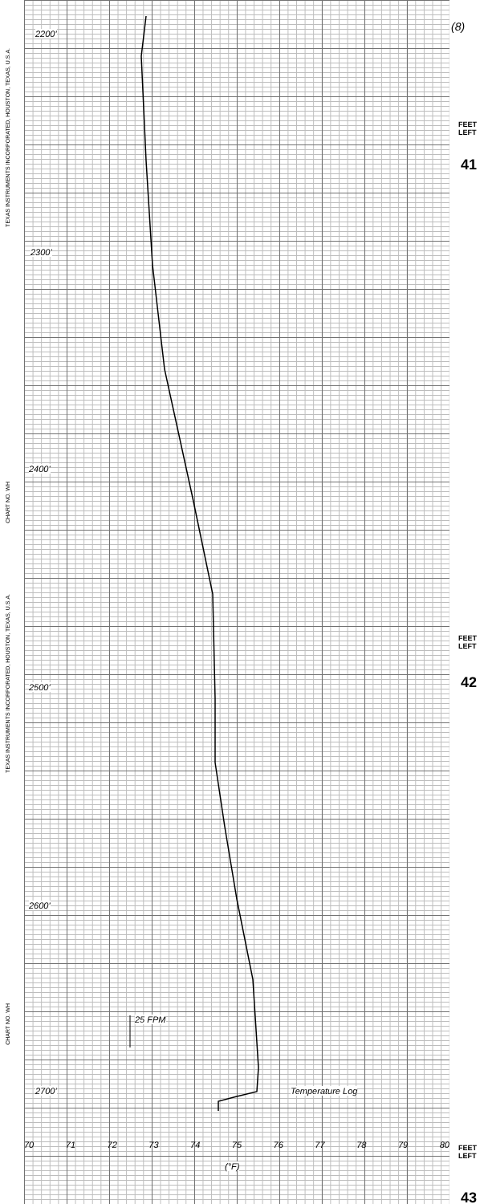TEXAS INSTRUMENTS INCORPORATED, HOUSTON, TEXAS, U.S.A.
CHART NO. WH
TEXAS INSTRUMENTS INCORPORATED, HOUSTON, TEXAS, U.S.A.
CHART NO. WH
2200'
2300'
2400'
2500'
2600'
2700'
25 FPM
Temperature Log
70 71 72 73 74 75 76 77 78 79 80
(°F)
(8)
FEET
LEFT
41
FEET
LEFT
42
FEET
LEFT
43